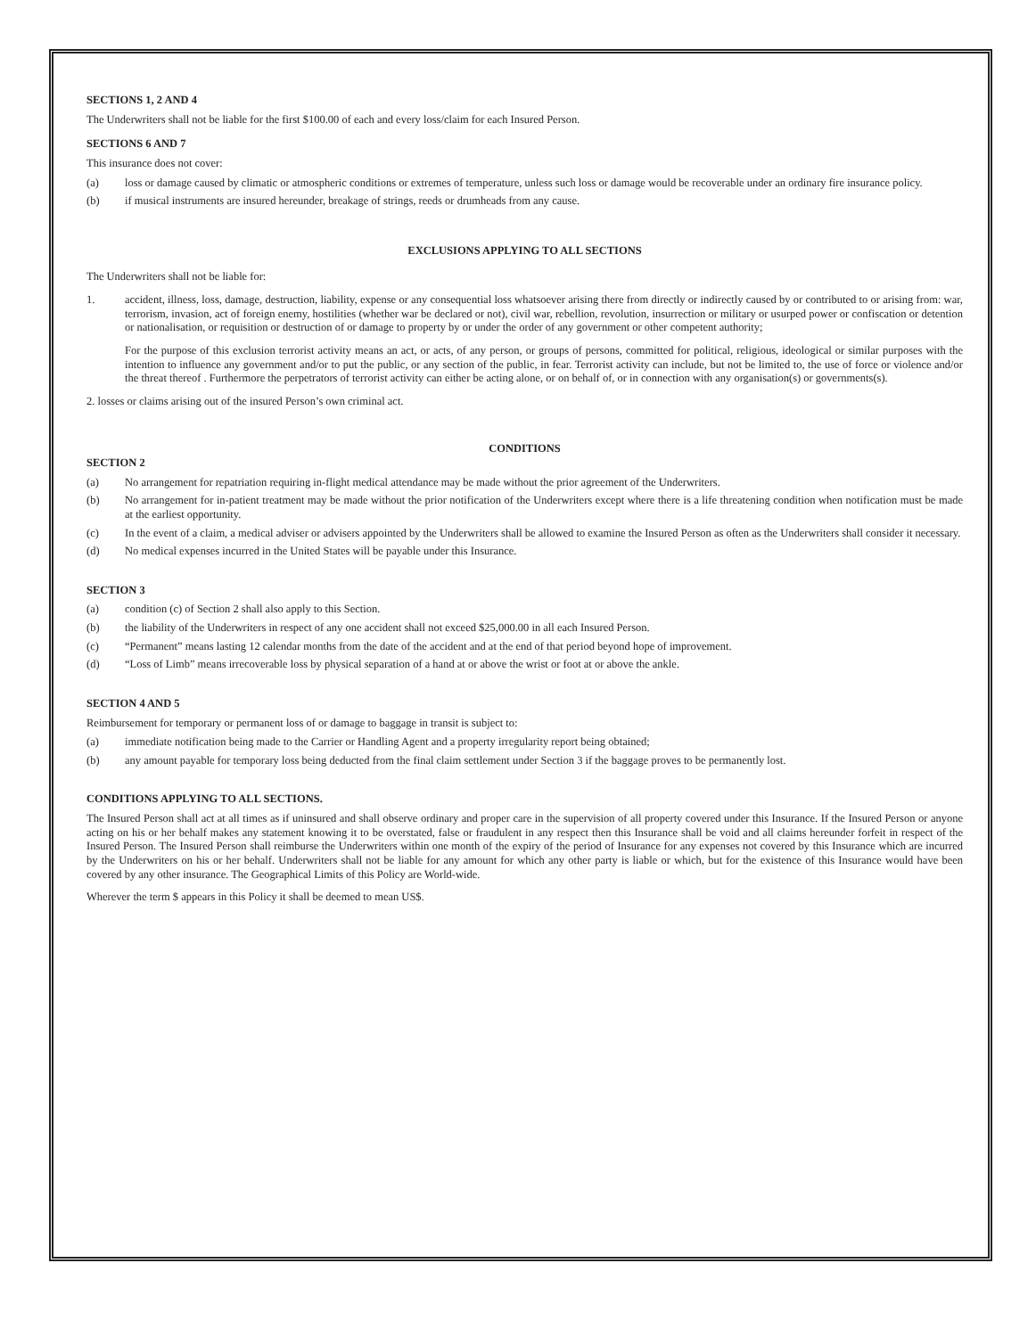SECTIONS 1, 2 AND 4
The Underwriters shall not be liable for the first $100.00 of each and every loss/claim for each Insured Person.
SECTIONS 6 AND 7
This insurance does not cover:
(a) loss or damage caused by climatic or atmospheric conditions or extremes of temperature, unless such loss or damage would be recoverable under an ordinary fire insurance policy.
(b) if musical instruments are insured hereunder, breakage of strings, reeds or drumheads from any cause.
EXCLUSIONS APPLYING TO ALL SECTIONS
The Underwriters shall not be liable for:
1. accident, illness, loss, damage, destruction, liability, expense or any consequential loss whatsoever arising there from directly or indirectly caused by or contributed to or arising from: war, terrorism, invasion, act of foreign enemy, hostilities (whether war be declared or not), civil war, rebellion, revolution, insurrection or military or usurped power or confiscation or detention or nationalisation, or requisition or destruction of or damage to property by or under the order of any government or other competent authority;
For the purpose of this exclusion terrorist activity means an act, or acts, of any person, or groups of persons, committed for political, religious, ideological or similar purposes with the intention to influence any government and/or to put the public, or any section of the public, in fear. Terrorist activity can include, but not be limited to, the use of force or violence and/or the threat thereof . Furthermore the perpetrators of terrorist activity can either be acting alone, or on behalf of, or in connection with any organisation(s) or governments(s).
2. losses or claims arising out of the insured Person’s own criminal act.
CONDITIONS
SECTION 2
(a) No arrangement for repatriation requiring in-flight medical attendance may be made without the prior agreement of the Underwriters.
(b) No arrangement for in-patient treatment may be made without the prior notification of the Underwriters except where there is a life threatening condition when notification must be made at the earliest opportunity.
(c) In the event of a claim, a medical adviser or advisers appointed by the Underwriters shall be allowed to examine the Insured Person as often as the Underwriters shall consider it necessary.
(d) No medical expenses incurred in the United States will be payable under this Insurance.
SECTION 3
(a) condition (c) of Section 2 shall also apply to this Section.
(b) the liability of the Underwriters in respect of any one accident shall not exceed $25,000.00 in all each Insured Person.
(c) “Permanent” means lasting 12 calendar months from the date of the accident and at the end of that period beyond hope of improvement.
(d) “Loss of Limb” means irrecoverable loss by physical separation of a hand at or above the wrist or foot at or above the ankle.
SECTION 4 AND 5
Reimbursement for temporary or permanent loss of or damage to baggage in transit is subject to:
(a) immediate notification being made to the Carrier or Handling Agent and a property irregularity report being obtained;
(b) any amount payable for temporary loss being deducted from the final claim settlement under Section 3 if the baggage proves to be permanently lost.
CONDITIONS APPLYING TO ALL SECTIONS.
The Insured Person shall act at all times as if uninsured and shall observe ordinary and proper care in the supervision of all property covered under this Insurance. If the Insured Person or anyone acting on his or her behalf makes any statement knowing it to be overstated, false or fraudulent in any respect then this Insurance shall be void and all claims hereunder forfeit in respect of the Insured Person. The Insured Person shall reimburse the Underwriters within one month of the expiry of the period of Insurance for any expenses not covered by this Insurance which are incurred by the Underwriters on his or her behalf. Underwriters shall not be liable for any amount for which any other party is liable or which, but for the existence of this Insurance would have been covered by any other insurance. The Geographical Limits of this Policy are World-wide.
Wherever the term $ appears in this Policy it shall be deemed to mean US$.